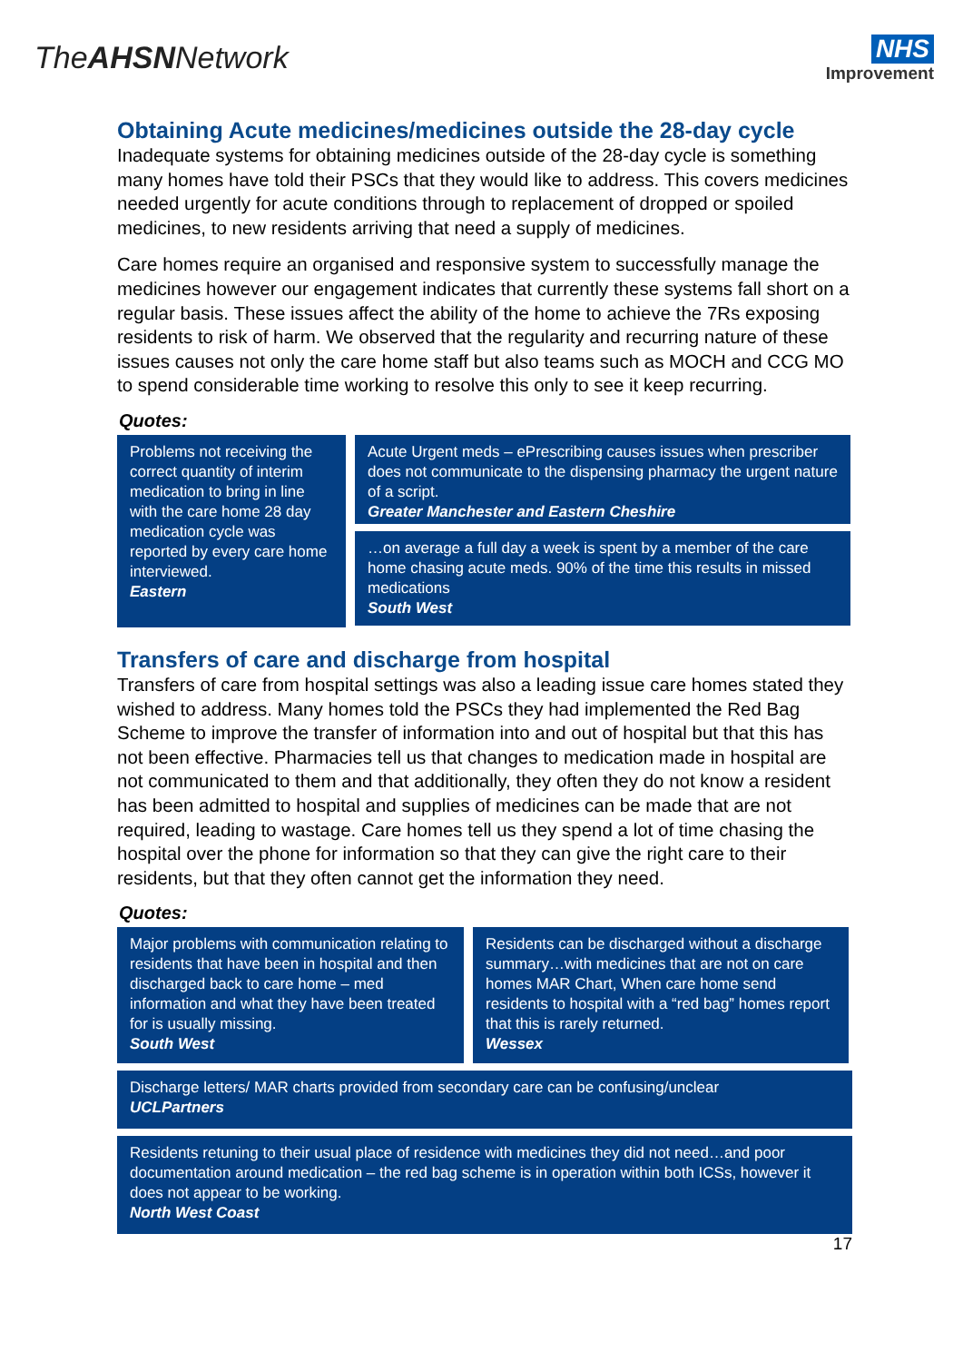TheAHSNNetwork
NHS
Improvement
Obtaining Acute medicines/medicines outside the 28-day cycle
Inadequate systems for obtaining medicines outside of the 28-day cycle is something many homes have told their PSCs that they would like to address. This covers medicines needed urgently for acute conditions through to replacement of dropped or spoiled medicines, to new residents arriving that need a supply of medicines.
Care homes require an organised and responsive system to successfully manage the medicines however our engagement indicates that currently these systems fall short on a regular basis. These issues affect the ability of the home to achieve the 7Rs exposing residents to risk of harm. We observed that the regularity and recurring nature of these issues causes not only the care home staff but also teams such as MOCH and CCG MO to spend considerable time working to resolve this only to see it keep recurring.
Quotes:
Problems not receiving the correct quantity of interim medication to bring in line with the care home 28 day medication cycle was reported by every care home interviewed.
Eastern
Acute Urgent meds – ePrescribing causes issues when prescriber does not communicate to the dispensing pharmacy the urgent nature of a script.
Greater Manchester and Eastern Cheshire
…on average a full day a week is spent by a member of the care home chasing acute meds. 90% of the time this results in missed medications
South West
Transfers of care and discharge from hospital
Transfers of care from hospital settings was also a leading issue care homes stated they wished to address. Many homes told the PSCs they had implemented the Red Bag Scheme to improve the transfer of information into and out of hospital but that this has not been effective. Pharmacies tell us that changes to medication made in hospital are not communicated to them and that additionally, they often they do not know a resident has been admitted to hospital and supplies of medicines can be made that are not required, leading to wastage. Care homes tell us they spend a lot of time chasing the hospital over the phone for information so that they can give the right care to their residents, but that they often cannot get the information they need.
Quotes:
Major problems with communication relating to residents that have been in hospital and then discharged back to care home – med information and what they have been treated for is usually missing.
South West
Residents can be discharged without a discharge summary…with medicines that are not on care homes MAR Chart, When care home send residents to hospital with a “red bag” homes report that this is rarely returned.
Wessex
Discharge letters/ MAR charts provided from secondary care can be confusing/unclear
UCLPartners
Residents retuning to their usual place of residence with medicines they did not need…and poor documentation around medication – the red bag scheme is in operation within both ICSs, however it does not appear to be working.
North West Coast
17